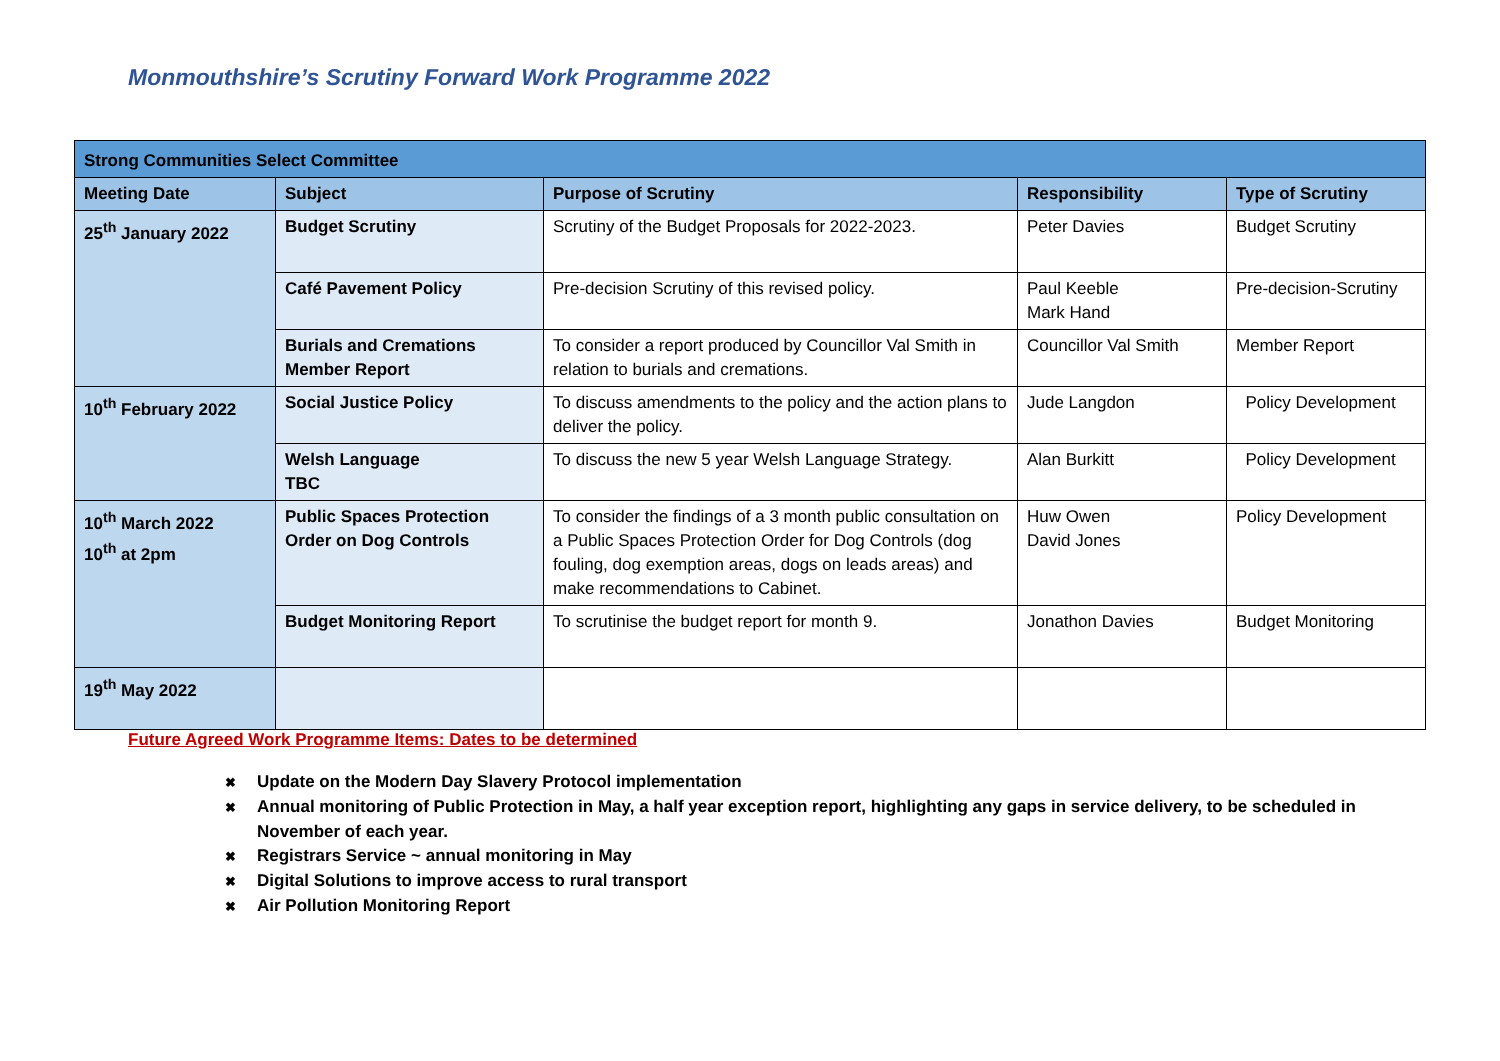Monmouthshire’s Scrutiny Forward Work Programme 2022
| Strong Communities Select Committee | | | | |
| Meeting Date | Subject | Purpose of Scrutiny | Responsibility | Type of Scrutiny |
| 25<sup>th</sup> January 2022 | Budget Scrutiny | Scrutiny of the Budget Proposals for 2022-2023. | Peter Davies | Budget Scrutiny |
| | Café Pavement Policy | Pre-decision Scrutiny of this revised policy. | Paul Keeble Mark Hand | Pre-decision-Scrutiny |
| | Burials and Cremations Member Report | To consider a report produced by Councillor Val Smith in relation to burials and cremations. | Councillor Val Smith | Member Report |
| 10<sup>th</sup> February 2022 | Social Justice Policy | To discuss amendments to the policy and the action plans to deliver the policy. | Jude Langdon | Policy Development |
| | Welsh Language TBC | To discuss the new 5 year Welsh Language Strategy. | Alan Burkitt | Policy Development |
| 10<sup>th</sup> March 2022 10<sup>th</sup> at 2pm | Public Spaces Protection Order on Dog Controls | To consider the findings of a 3 month public consultation on a Public Spaces Protection Order for Dog Controls (dog fouling, dog exemption areas, dogs on leads areas) and make recommendations to Cabinet. | Huw Owen David Jones | Policy Development |
| | Budget Monitoring Report | To scrutinise the budget report for month 9. | Jonathon Davies | Budget Monitoring |
| 19<sup>th</sup> May 2022 | | | | |
Future Agreed Work Programme Items: Dates to be determined
✖ Update on the Modern Day Slavery Protocol implementation
✖ Annual monitoring of Public Protection in May, a half year exception report, highlighting any gaps in service delivery, to be scheduled in
November of each year.
✖ Registrars Service ~ annual monitoring in May
✖ Digital Solutions to improve access to rural transport
✖ Air Pollution Monitoring Report